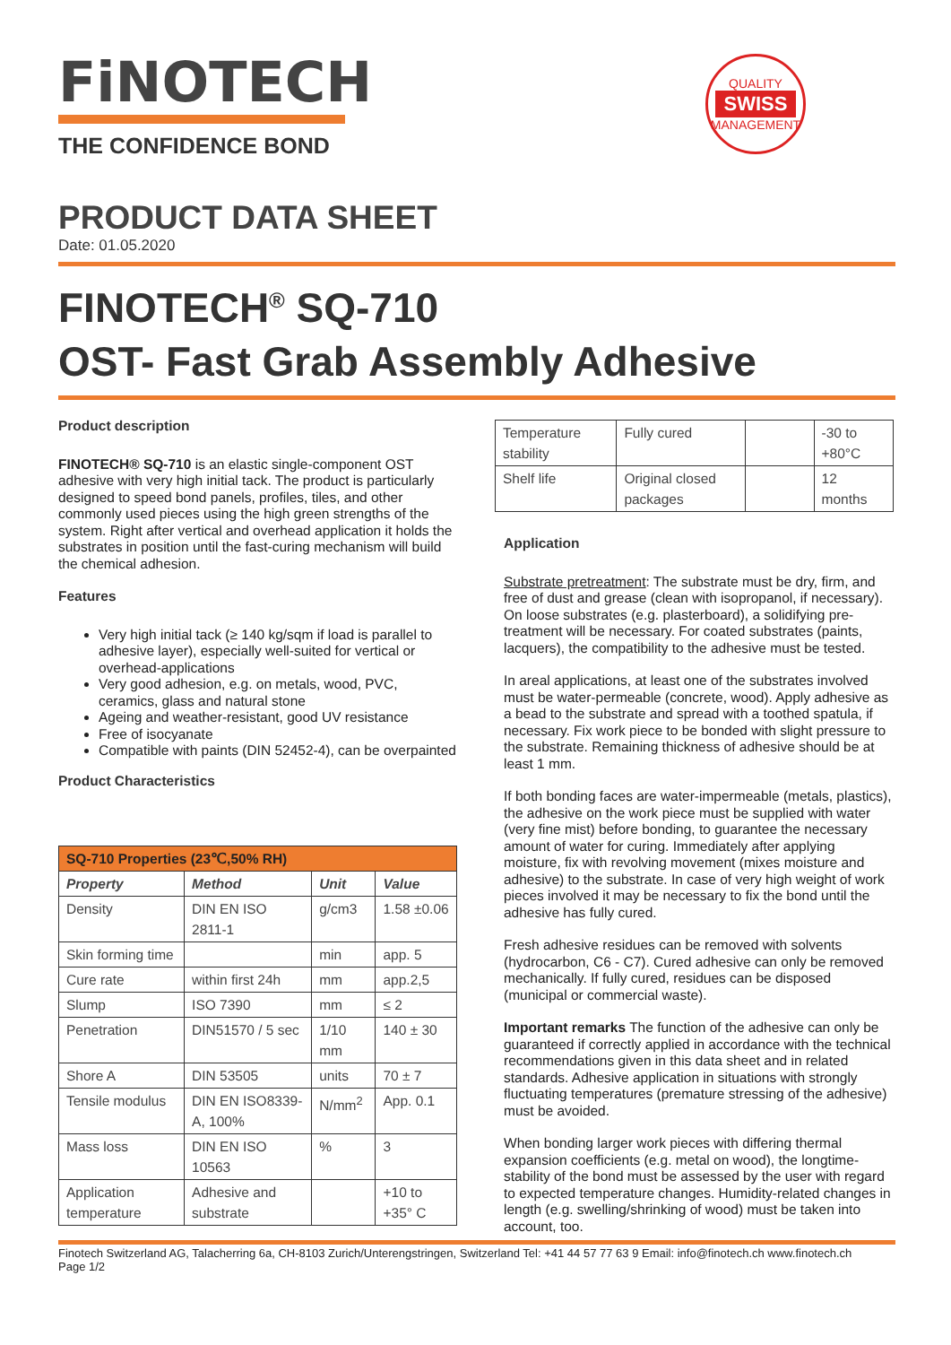FiNOTECH
THE CONFIDENCE BOND
QUALITY
SWISS
MANAGEMENT
PRODUCT DATA SHEET
Date: 01.05.2020
FINOTECH<sup>®</sup> SQ-710
OST- Fast Grab Assembly Adhesive
Product description
FINOTECH® SQ-710 is an elastic single-component OST adhesive with very high initial tack. The product is particularly designed to speed bond panels, profiles, tiles, and other commonly used pieces using the high green strengths of the system. Right after vertical and overhead application it holds the substrates in position until the fast-curing mechanism will build the chemical adhesion.
Features
Very high initial tack (≥ 140 kg/sqm if load is parallel to adhesive layer), especially well-suited for vertical or overhead-applications
Very good adhesion, e.g. on metals, wood, PVC, ceramics, glass and natural stone
Ageing and weather-resistant, good UV resistance
Free of isocyanate
Compatible with paints (DIN 52452-4), can be overpainted
Product Characteristics
| SQ-710 Properties (23℃,50% RH) | | | |
| --- | --- | --- | --- |
| Property | Method | Unit | Value |
| Density | DIN EN ISO 2811-1 | g/cm3 | 1.58 ±0.06 |
| Skin forming time | | min | app. 5 |
| Cure rate | within first 24h | mm | app.2,5 |
| Slump | ISO 7390 | mm | ≤ 2 |
| Penetration | DIN51570 / 5 sec | 1/10 mm | 140 ± 30 |
| Shore A | DIN 53505 | units | 70 ± 7 |
| Tensile modulus | DIN EN ISO8339-A, 100% | N/mm<sup>2</sup> | App. 0.1 |
| Mass loss | DIN EN ISO 10563 | % | 3 |
| Application temperature | Adhesive and substrate | | +10 to +35° C |
| Temperature stability | Fully cured | | -30 to +80°C |
| Shelf life | Original closed packages | | 12 months |
Application
Substrate pretreatment: The substrate must be dry, firm, and free of dust and grease (clean with isopropanol, if necessary). On loose substrates (e.g. plasterboard), a solidifying pre-treatment will be necessary. For coated substrates (paints, lacquers), the compatibility to the adhesive must be tested.
In areal applications, at least one of the substrates involved must be water-permeable (concrete, wood). Apply adhesive as a bead to the substrate and spread with a toothed spatula, if necessary. Fix work piece to be bonded with slight pressure to the substrate. Remaining thickness of adhesive should be at least 1 mm.
If both bonding faces are water-impermeable (metals, plastics), the adhesive on the work piece must be supplied with water (very fine mist) before bonding, to guarantee the necessary amount of water for curing. Immediately after applying moisture, fix with revolving movement (mixes moisture and adhesive) to the substrate. In case of very high weight of work pieces involved it may be necessary to fix the bond until the adhesive has fully cured.
Fresh adhesive residues can be removed with solvents (hydrocarbon, C6 - C7). Cured adhesive can only be removed mechanically. If fully cured, residues can be disposed (municipal or commercial waste).
Important remarks The function of the adhesive can only be guaranteed if correctly applied in accordance with the technical recommendations given in this data sheet and in related standards. Adhesive application in situations with strongly fluctuating temperatures (premature stressing of the adhesive) must be avoided.
When bonding larger work pieces with differing thermal expansion coefficients (e.g. metal on wood), the longtime-stability of the bond must be assessed by the user with regard to expected temperature changes. Humidity-related changes in length (e.g. swelling/shrinking of wood) must be taken into account, too.
Finotech Switzerland AG, Talacherring 6a, CH-8103 Zurich/Unterengstringen, Switzerland Tel: +41 44 57 77 63 9 Email: info@finotech.ch www.finotech.ch
Page 1/2